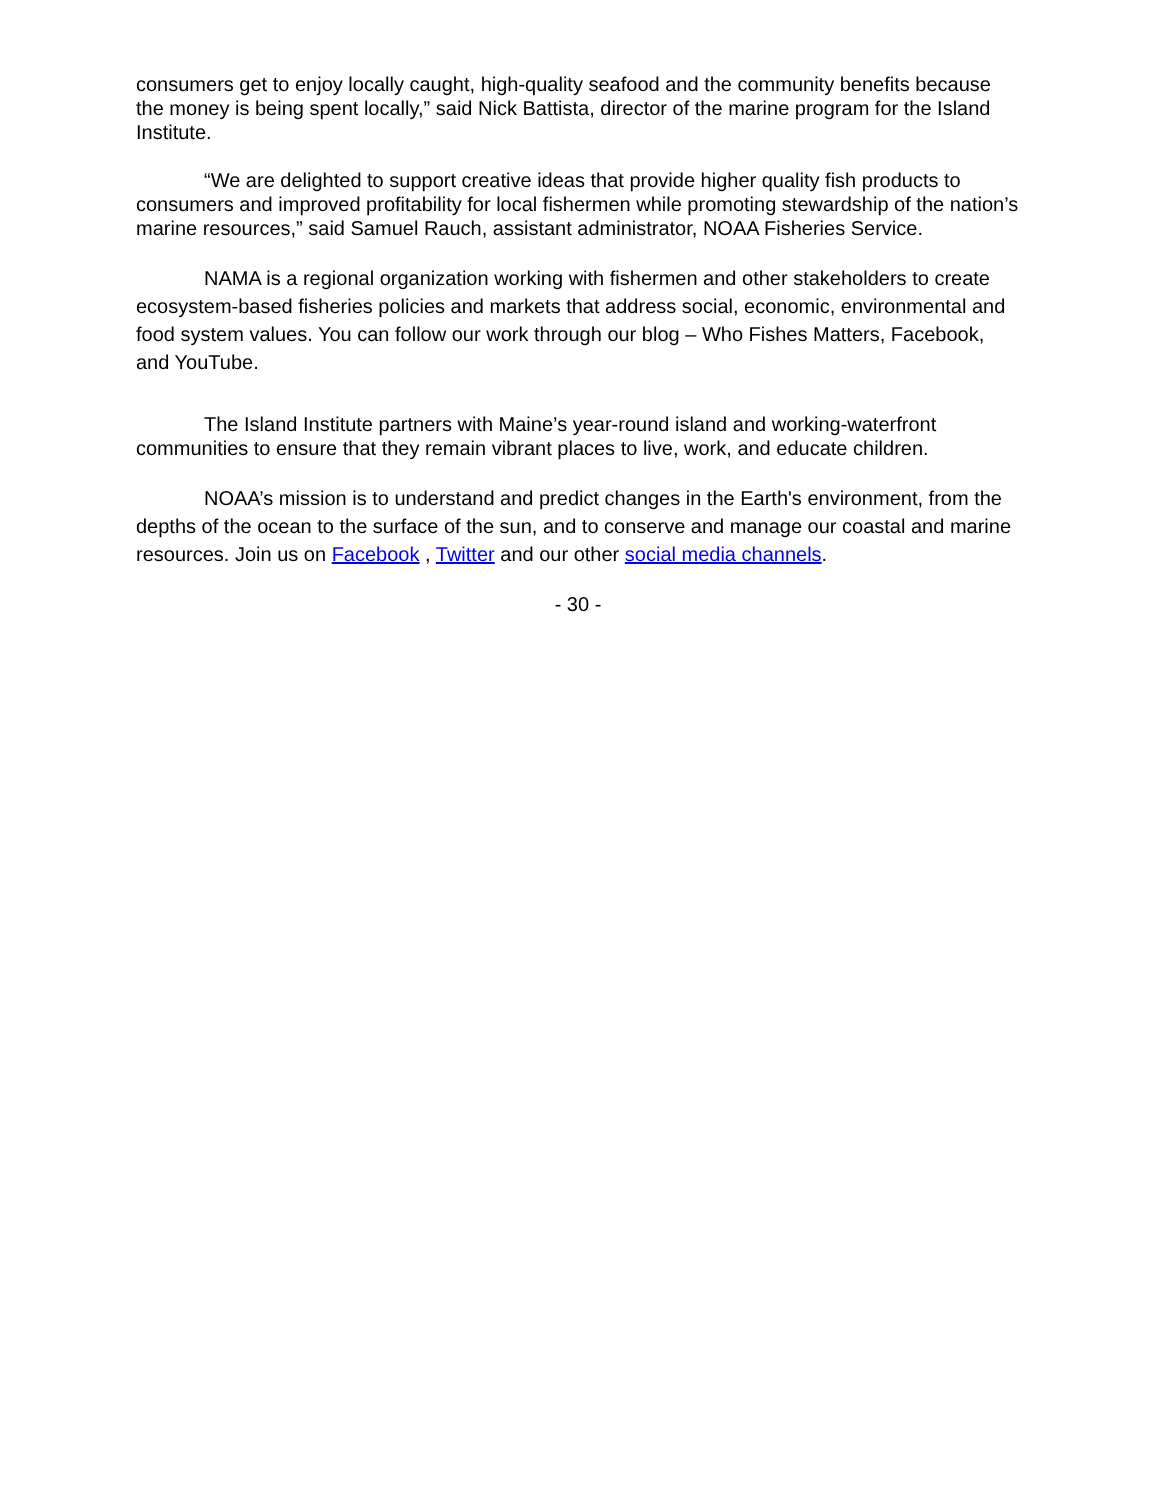consumers get to enjoy locally caught, high-quality seafood and the community benefits because the money is being spent locally,” said Nick Battista, director of the marine program for the Island Institute.
“We are delighted to support creative ideas that provide higher quality fish products to consumers and improved profitability for local fishermen while promoting stewardship of the nation’s marine resources,” said Samuel Rauch, assistant administrator, NOAA Fisheries Service.
NAMA is a regional organization working with fishermen and other stakeholders to create ecosystem-based fisheries policies and markets that address social, economic, environmental and food system values. You can follow our work through our blog – Who Fishes Matters, Facebook, and YouTube.
The Island Institute partners with Maine’s year-round island and working-waterfront communities to ensure that they remain vibrant places to live, work, and educate children.
NOAA’s mission is to understand and predict changes in the Earth's environment, from the depths of the ocean to the surface of the sun, and to conserve and manage our coastal and marine resources. Join us on Facebook , Twitter and our other social media channels.
- 30 -